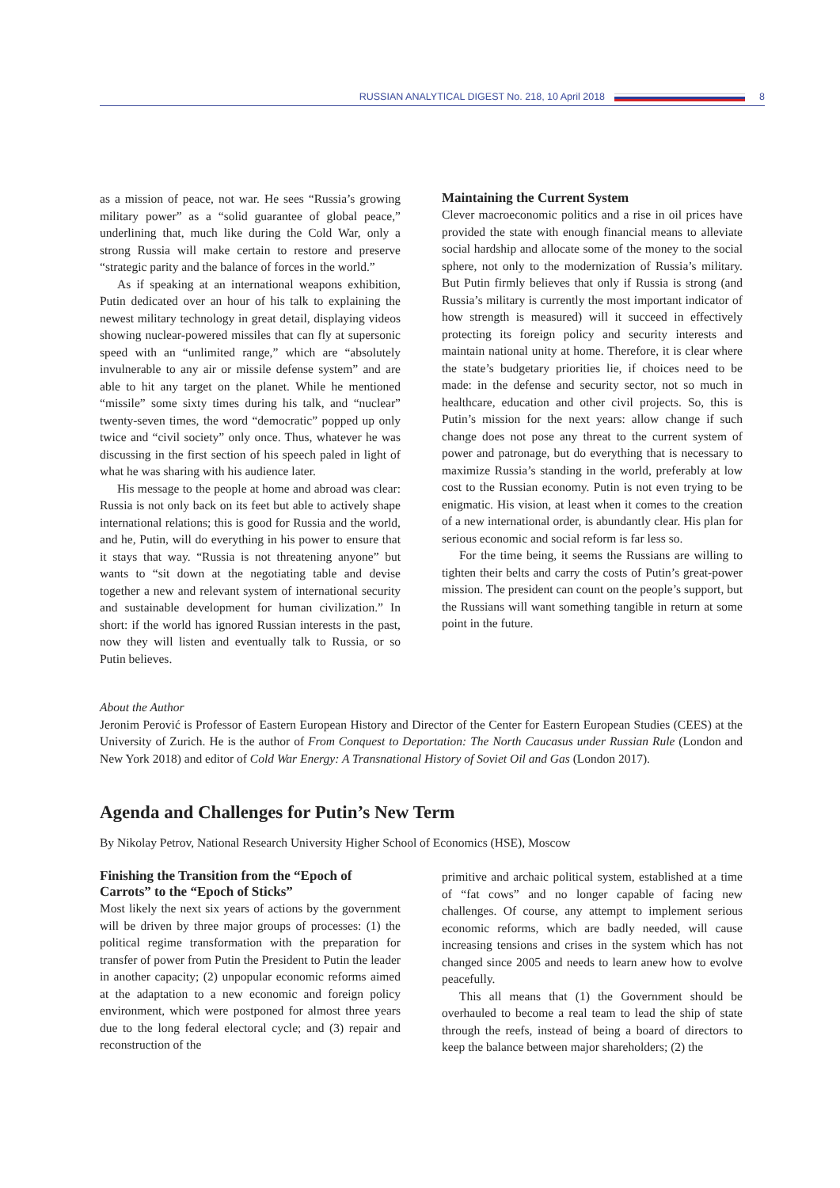RUSSIAN ANALYTICAL DIGEST No. 218, 10 April 2018
8
as a mission of peace, not war. He sees “Russia’s growing military power” as a “solid guarantee of global peace,” underlining that, much like during the Cold War, only a strong Russia will make certain to restore and preserve “strategic parity and the balance of forces in the world.”
As if speaking at an international weapons exhibition, Putin dedicated over an hour of his talk to explaining the newest military technology in great detail, displaying videos showing nuclear-powered missiles that can fly at supersonic speed with an “unlimited range,” which are “absolutely invulnerable to any air or missile defense system” and are able to hit any target on the planet. While he mentioned “missile” some sixty times during his talk, and “nuclear” twenty-seven times, the word “democratic” popped up only twice and “civil society” only once. Thus, whatever he was discussing in the first section of his speech paled in light of what he was sharing with his audience later.
His message to the people at home and abroad was clear: Russia is not only back on its feet but able to actively shape international relations; this is good for Russia and the world, and he, Putin, will do everything in his power to ensure that it stays that way. “Russia is not threatening anyone” but wants to “sit down at the negotiating table and devise together a new and relevant system of international security and sustainable development for human civilization.” In short: if the world has ignored Russian interests in the past, now they will listen and eventually talk to Russia, or so Putin believes.
Maintaining the Current System
Clever macroeconomic politics and a rise in oil prices have provided the state with enough financial means to alleviate social hardship and allocate some of the money to the social sphere, not only to the modernization of Russia’s military. But Putin firmly believes that only if Russia is strong (and Russia’s military is currently the most important indicator of how strength is measured) will it succeed in effectively protecting its foreign policy and security interests and maintain national unity at home. Therefore, it is clear where the state’s budgetary priorities lie, if choices need to be made: in the defense and security sector, not so much in healthcare, education and other civil projects. So, this is Putin’s mission for the next years: allow change if such change does not pose any threat to the current system of power and patronage, but do everything that is necessary to maximize Russia’s standing in the world, preferably at low cost to the Russian economy. Putin is not even trying to be enigmatic. His vision, at least when it comes to the creation of a new international order, is abundantly clear. His plan for serious economic and social reform is far less so.
For the time being, it seems the Russians are willing to tighten their belts and carry the costs of Putin’s great-power mission. The president can count on the people’s support, but the Russians will want something tangible in return at some point in the future.
About the Author
Jeronim Perović is Professor of Eastern European History and Director of the Center for Eastern European Studies (CEES) at the University of Zurich. He is the author of From Conquest to Deportation: The North Caucasus under Russian Rule (London and New York 2018) and editor of Cold War Energy: A Transnational History of Soviet Oil and Gas (London 2017).
Agenda and Challenges for Putin’s New Term
By Nikolay Petrov, National Research University Higher School of Economics (HSE), Moscow
Finishing the Transition from the “Epoch of Carrots” to the “Epoch of Sticks”
Most likely the next six years of actions by the government will be driven by three major groups of processes: (1) the political regime transformation with the preparation for transfer of power from Putin the President to Putin the leader in another capacity; (2) unpopular economic reforms aimed at the adaptation to a new economic and foreign policy environment, which were postponed for almost three years due to the long federal electoral cycle; and (3) repair and reconstruction of the
primitive and archaic political system, established at a time of “fat cows” and no longer capable of facing new challenges. Of course, any attempt to implement serious economic reforms, which are badly needed, will cause increasing tensions and crises in the system which has not changed since 2005 and needs to learn anew how to evolve peacefully.
This all means that (1) the Government should be overhauled to become a real team to lead the ship of state through the reefs, instead of being a board of directors to keep the balance between major shareholders; (2) the